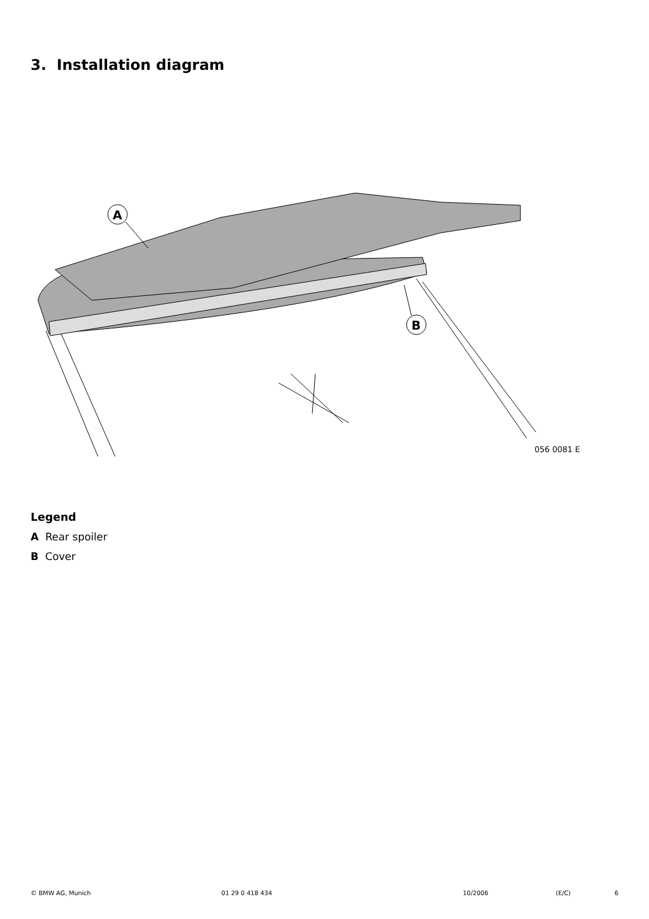3. Installation diagram
A
B
056 0081 E
Legend
A Rear spoiler
B Cover
© BMW AG, Munich 01 29 0 418 434 10/2006 (E/C) 6